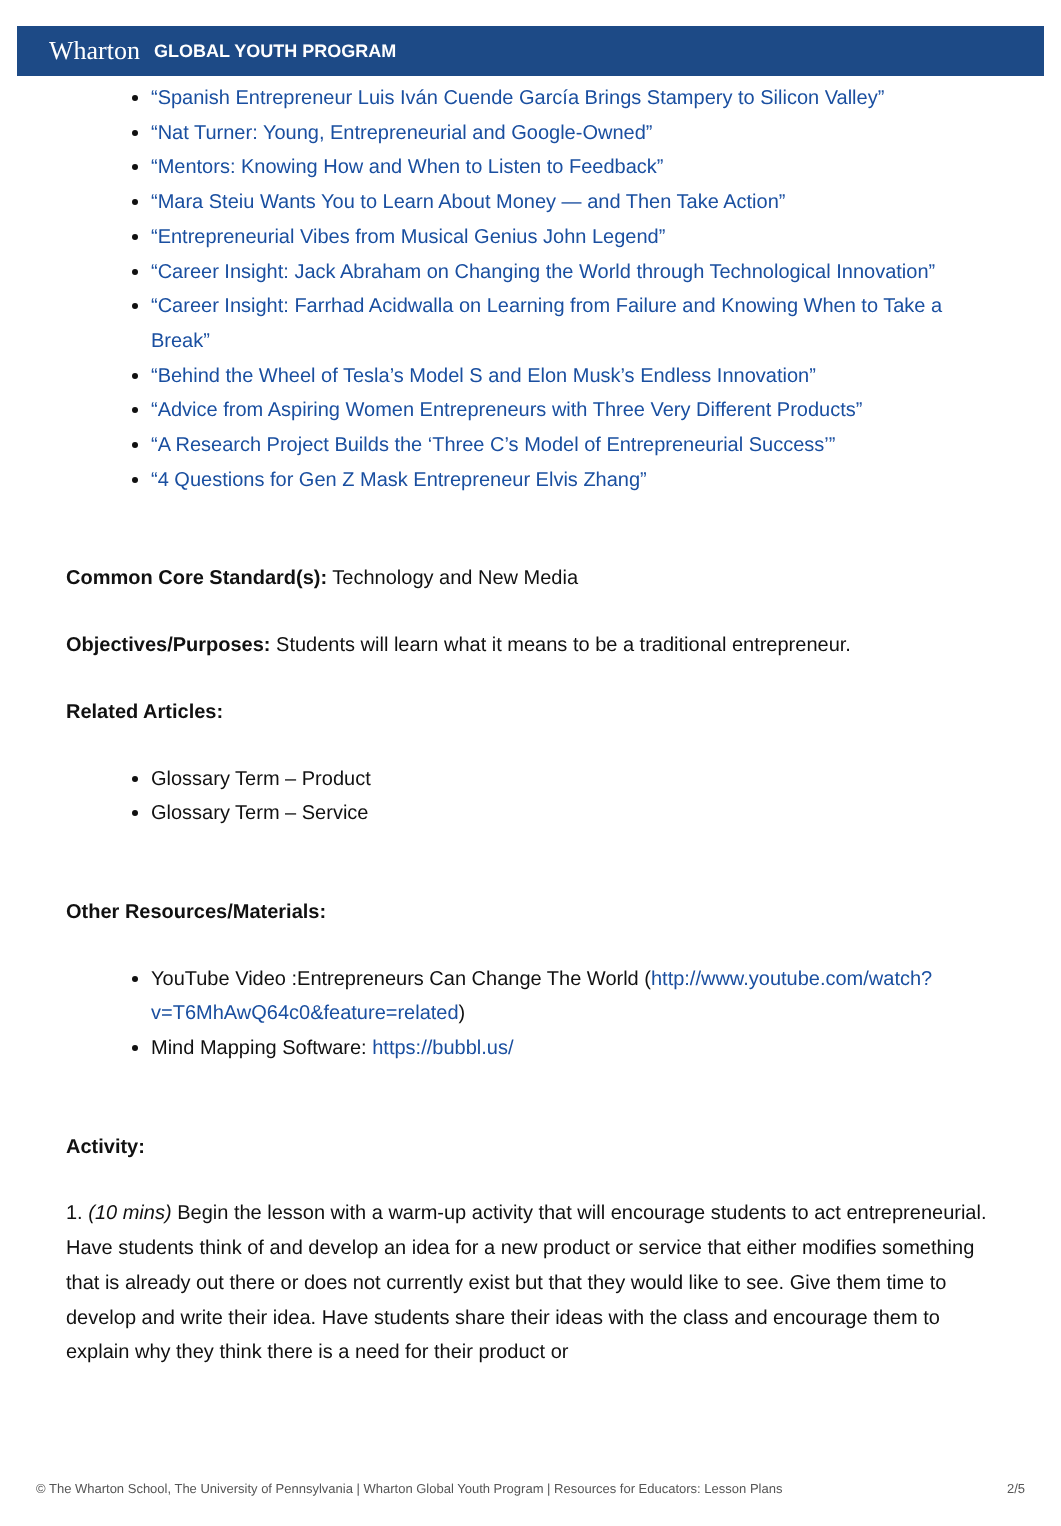Wharton GLOBAL YOUTH PROGRAM
“Spanish Entrepreneur Luis Iván Cuende García Brings Stampery to Silicon Valley”
“Nat Turner: Young, Entrepreneurial and Google-Owned”
“Mentors: Knowing How and When to Listen to Feedback”
“Mara Steiu Wants You to Learn About Money — and Then Take Action”
“Entrepreneurial Vibes from Musical Genius John Legend”
“Career Insight: Jack Abraham on Changing the World through Technological Innovation”
“Career Insight: Farrhad Acidwalla on Learning from Failure and Knowing When to Take a Break”
“Behind the Wheel of Tesla’s Model S and Elon Musk’s Endless Innovation”
“Advice from Aspiring Women Entrepreneurs with Three Very Different Products”
“A Research Project Builds the ‘Three C’s Model of Entrepreneurial Success’”
“4 Questions for Gen Z Mask Entrepreneur Elvis Zhang”
Common Core Standard(s): Technology and New Media
Objectives/Purposes: Students will learn what it means to be a traditional entrepreneur.
Related Articles:
Glossary Term – Product
Glossary Term – Service
Other Resources/Materials:
YouTube Video :Entrepreneurs Can Change The World (http://www.youtube.com/watch?v=T6MhAwQ64c0&feature=related)
Mind Mapping Software: https://bubbl.us/
Activity:
1. (10 mins) Begin the lesson with a warm-up activity that will encourage students to act entrepreneurial. Have students think of and develop an idea for a new product or service that either modifies something that is already out there or does not currently exist but that they would like to see. Give them time to develop and write their idea. Have students share their ideas with the class and encourage them to explain why they think there is a need for their product or
© The Wharton School, The University of Pennsylvania | Wharton Global Youth Program | Resources for Educators: Lesson Plans 2/5